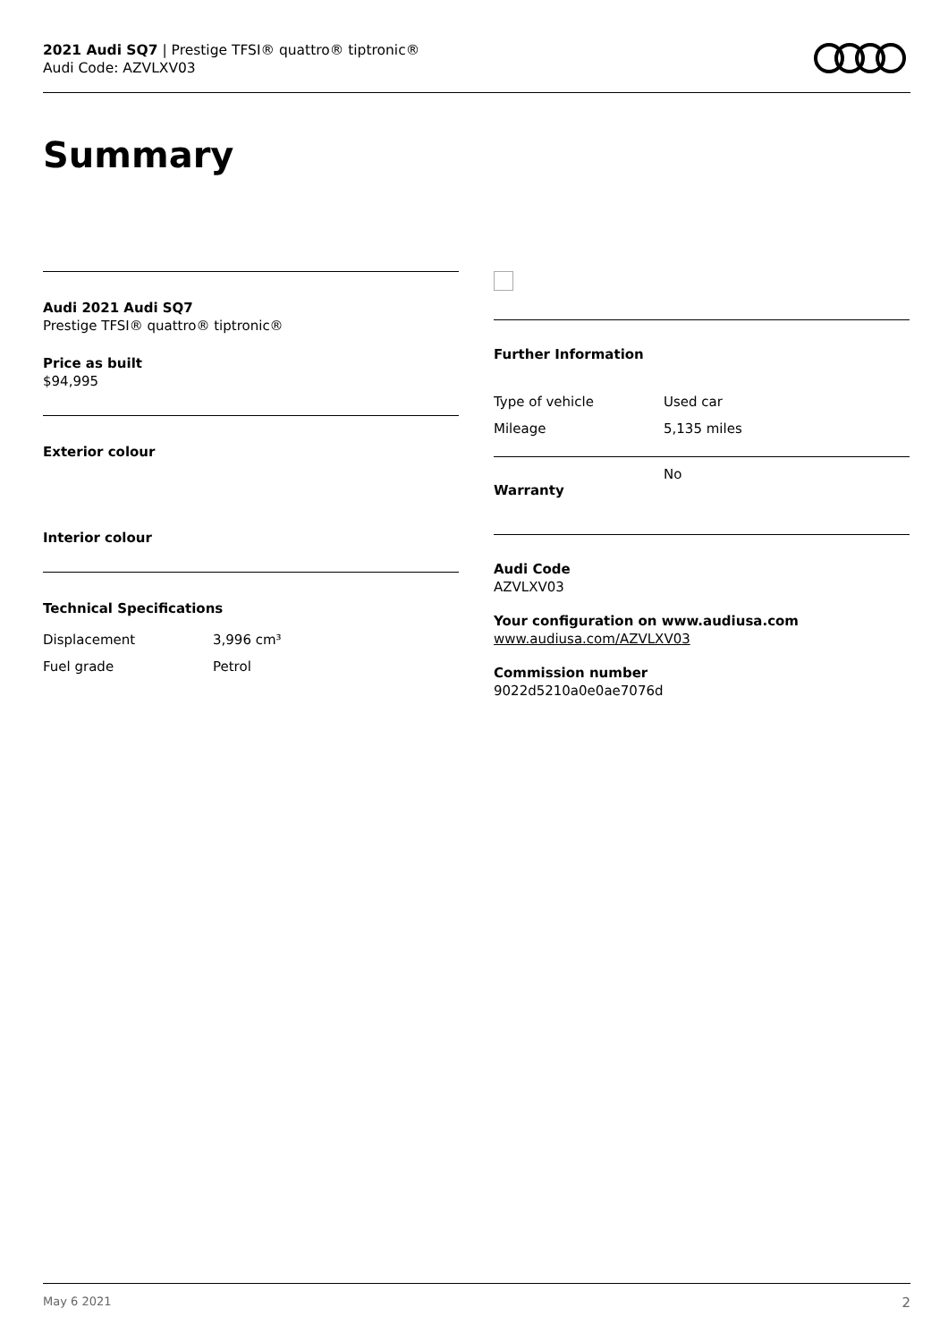2021 Audi SQ7 | Prestige TFSI® quattro® tiptronic®
Audi Code: AZVLXV03
Summary
Audi 2021 Audi SQ7
Prestige TFSI® quattro® tiptronic®
Price as built
$94,995
Exterior colour
Interior colour
Technical Specifications
| Displacement | 3,996 cm³ |
| Fuel grade | Petrol |
Further Information
| Type of vehicle | Used car |
| Mileage | 5,135 miles |
| Warranty | No |
Audi Code
AZVLXV03
Your configuration on www.audiusa.com
www.audiusa.com/AZVLXV03
Commission number
9022d5210a0e0ae7076d
May 6 2021 2